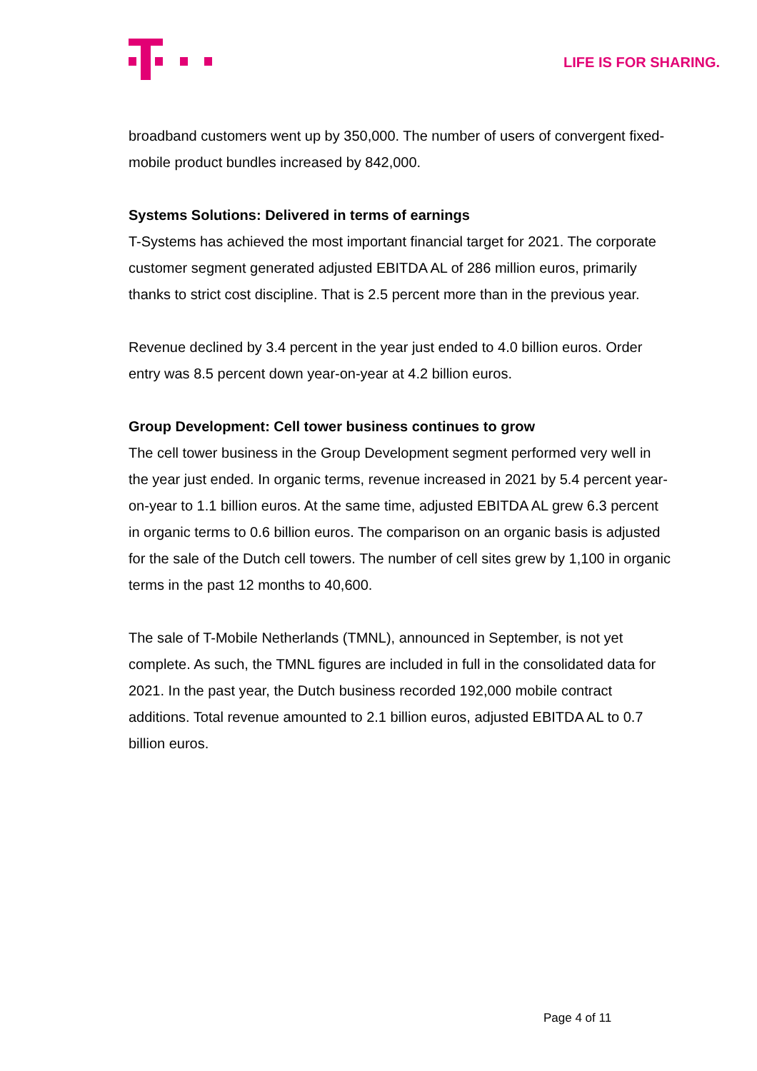LIFE IS FOR SHARING.
broadband customers went up by 350,000. The number of users of convergent fixed-mobile product bundles increased by 842,000.
Systems Solutions: Delivered in terms of earnings
T-Systems has achieved the most important financial target for 2021. The corporate customer segment generated adjusted EBITDA AL of 286 million euros, primarily thanks to strict cost discipline. That is 2.5 percent more than in the previous year.
Revenue declined by 3.4 percent in the year just ended to 4.0 billion euros. Order entry was 8.5 percent down year-on-year at 4.2 billion euros.
Group Development: Cell tower business continues to grow
The cell tower business in the Group Development segment performed very well in the year just ended. In organic terms, revenue increased in 2021 by 5.4 percent year-on-year to 1.1 billion euros. At the same time, adjusted EBITDA AL grew 6.3 percent in organic terms to 0.6 billion euros. The comparison on an organic basis is adjusted for the sale of the Dutch cell towers. The number of cell sites grew by 1,100 in organic terms in the past 12 months to 40,600.
The sale of T-Mobile Netherlands (TMNL), announced in September, is not yet complete. As such, the TMNL figures are included in full in the consolidated data for 2021. In the past year, the Dutch business recorded 192,000 mobile contract additions. Total revenue amounted to 2.1 billion euros, adjusted EBITDA AL to 0.7 billion euros.
Page 4 of 11